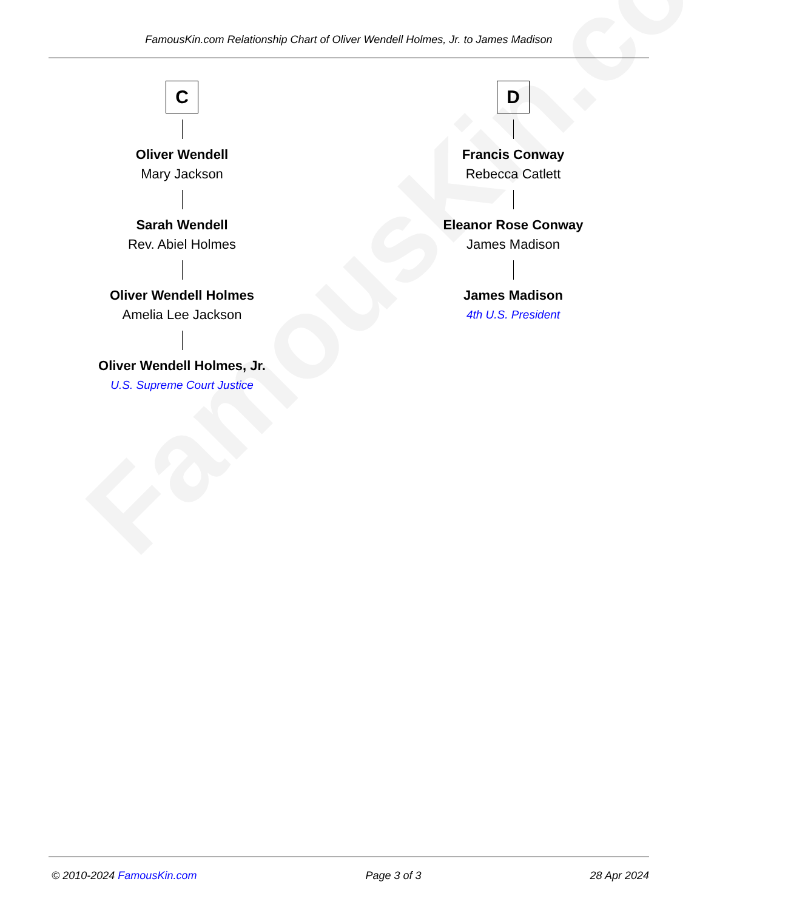FamousKin.com
FamousKin.com Relationship Chart of Oliver Wendell Holmes, Jr. to James Madison
C
Oliver Wendell
Mary Jackson
Sarah Wendell
Rev. Abiel Holmes
Oliver Wendell Holmes
Amelia Lee Jackson
Oliver Wendell Holmes, Jr.
U.S. Supreme Court Justice
D
Francis Conway
Rebecca Catlett
Eleanor Rose Conway
James Madison
James Madison
4th U.S. President
© 2010-2024 FamousKin.com Page 3 of 3 28 Apr 2024